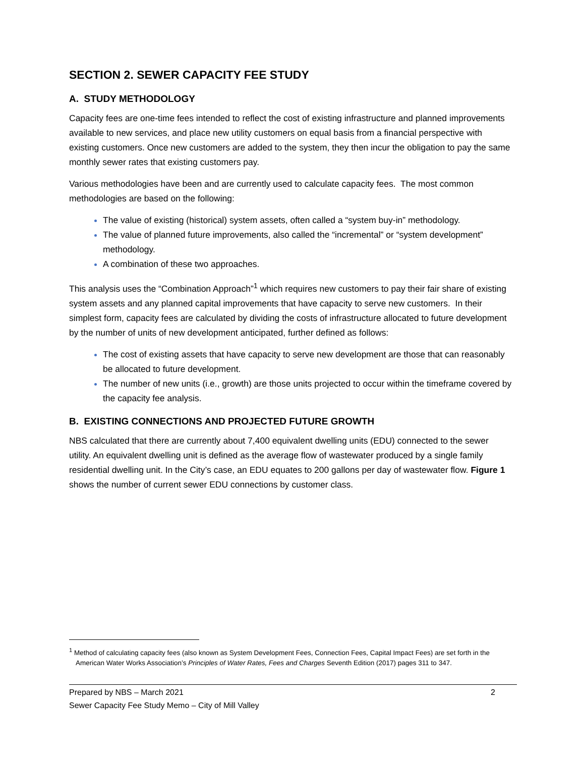SECTION 2. SEWER CAPACITY FEE STUDY
A. STUDY METHODOLOGY
Capacity fees are one-time fees intended to reflect the cost of existing infrastructure and planned improvements available to new services, and place new utility customers on equal basis from a financial perspective with existing customers. Once new customers are added to the system, they then incur the obligation to pay the same monthly sewer rates that existing customers pay.
Various methodologies have been and are currently used to calculate capacity fees. The most common methodologies are based on the following:
The value of existing (historical) system assets, often called a “system buy-in” methodology.
The value of planned future improvements, also called the “incremental” or “system development” methodology.
A combination of these two approaches.
This analysis uses the “Combination Approach”<sup>1</sup> which requires new customers to pay their fair share of existing system assets and any planned capital improvements that have capacity to serve new customers. In their simplest form, capacity fees are calculated by dividing the costs of infrastructure allocated to future development by the number of units of new development anticipated, further defined as follows:
The cost of existing assets that have capacity to serve new development are those that can reasonably be allocated to future development.
The number of new units (i.e., growth) are those units projected to occur within the timeframe covered by the capacity fee analysis.
B. EXISTING CONNECTIONS AND PROJECTED FUTURE GROWTH
NBS calculated that there are currently about 7,400 equivalent dwelling units (EDU) connected to the sewer utility. An equivalent dwelling unit is defined as the average flow of wastewater produced by a single family residential dwelling unit. In the City’s case, an EDU equates to 200 gallons per day of wastewater flow. Figure 1 shows the number of current sewer EDU connections by customer class.
<sup>1</sup> Method of calculating capacity fees (also known as System Development Fees, Connection Fees, Capital Impact Fees) are set forth in the American Water Works Association’s Principles of Water Rates, Fees and Charges Seventh Edition (2017) pages 311 to 347.
Prepared by NBS – March 2021 2
Sewer Capacity Fee Study Memo – City of Mill Valley